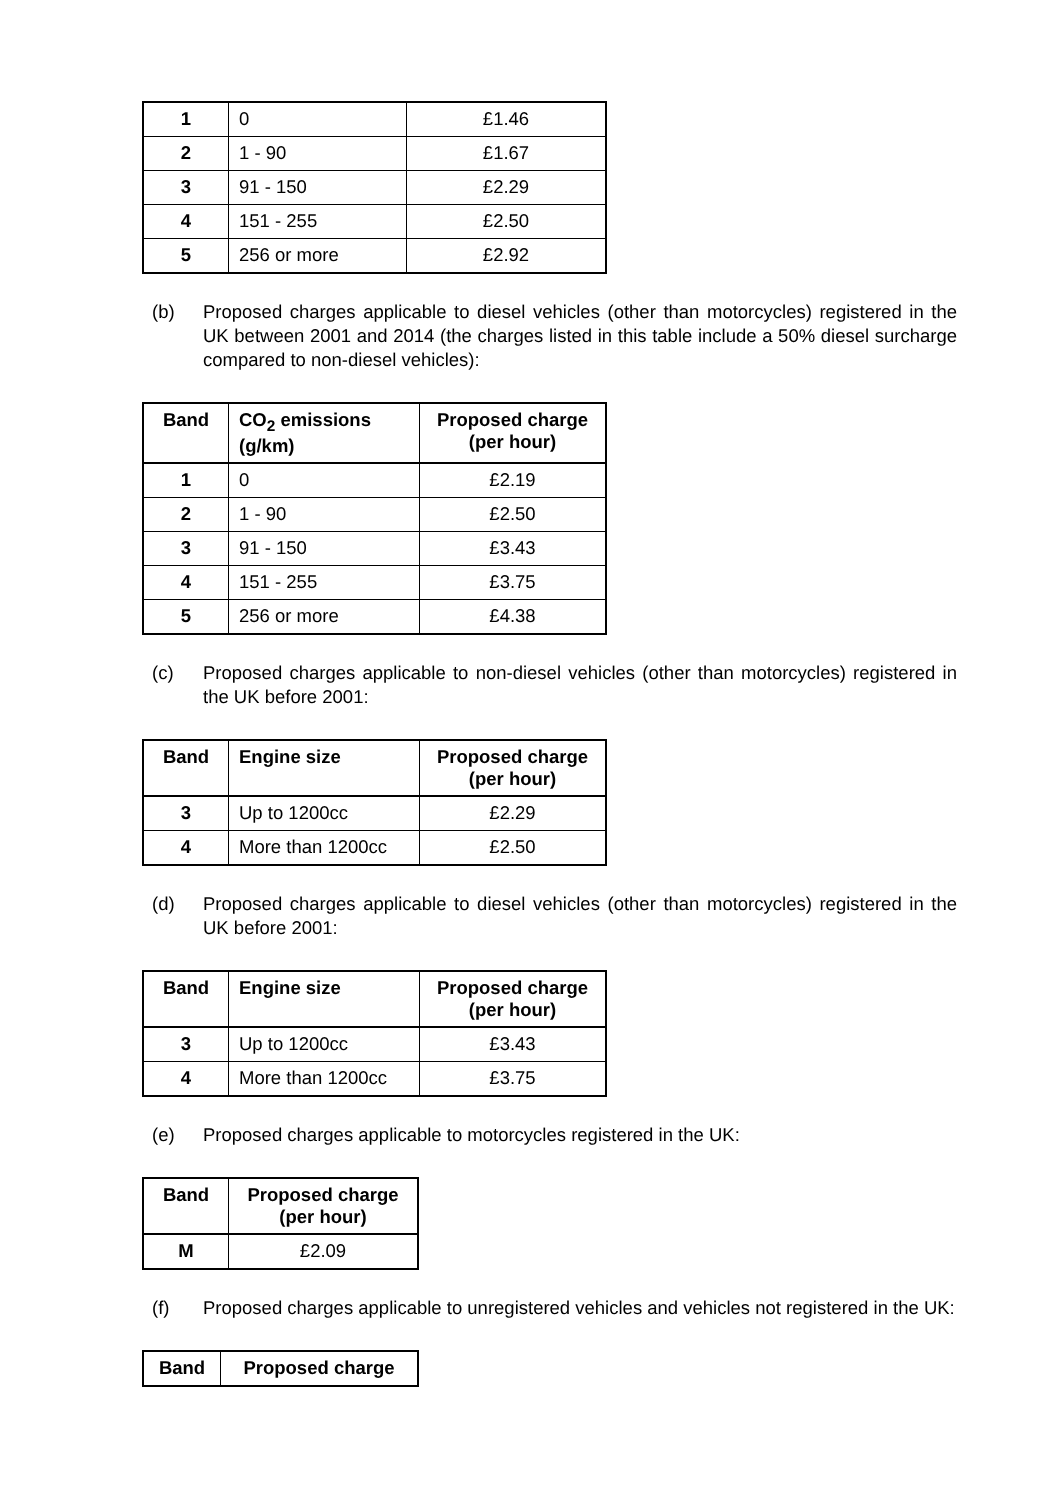| 1 | 0 | £1.46 |
| 2 | 1 - 90 | £1.67 |
| 3 | 91 - 150 | £2.29 |
| 4 | 151 - 255 | £2.50 |
| 5 | 256 or more | £2.92 |
(b) Proposed charges applicable to diesel vehicles (other than motorcycles) registered in the UK between 2001 and 2014 (the charges listed in this table include a 50% diesel surcharge compared to non-diesel vehicles):
| Band | CO<sub>2</sub> emissions (g/km) | Proposed charge (per hour) |
| --- | --- | --- |
| 1 | 0 | £2.19 |
| 2 | 1 - 90 | £2.50 |
| 3 | 91 - 150 | £3.43 |
| 4 | 151 - 255 | £3.75 |
| 5 | 256 or more | £4.38 |
(c) Proposed charges applicable to non-diesel vehicles (other than motorcycles) registered in the UK before 2001:
| Band | Engine size | Proposed charge (per hour) |
| --- | --- | --- |
| 3 | Up to 1200cc | £2.29 |
| 4 | More than 1200cc | £2.50 |
(d) Proposed charges applicable to diesel vehicles (other than motorcycles) registered in the UK before 2001:
| Band | Engine size | Proposed charge (per hour) |
| --- | --- | --- |
| 3 | Up to 1200cc | £3.43 |
| 4 | More than 1200cc | £3.75 |
(e) Proposed charges applicable to motorcycles registered in the UK:
| Band | Proposed charge (per hour) |
| --- | --- |
| M | £2.09 |
(f) Proposed charges applicable to unregistered vehicles and vehicles not registered in the UK:
| Band | Proposed charge |
| --- | --- |